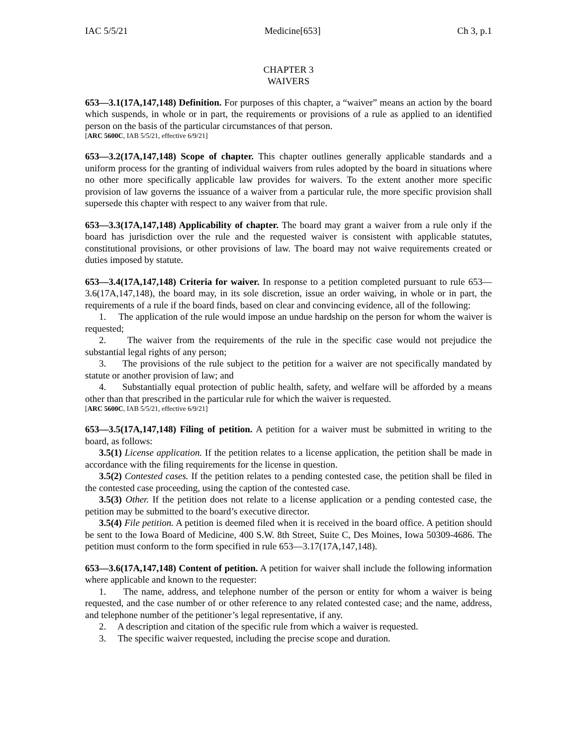IAC 5/5/21 Medicine[653] Ch 3, p.1
CHAPTER 3
WAIVERS
653—3.1(17A,147,148) Definition. For purposes of this chapter, a “waiver” means an action by the board which suspends, in whole or in part, the requirements or provisions of a rule as applied to an identified person on the basis of the particular circumstances of that person.
[ARC 5600C, IAB 5/5/21, effective 6/9/21]
653—3.2(17A,147,148) Scope of chapter. This chapter outlines generally applicable standards and a uniform process for the granting of individual waivers from rules adopted by the board in situations where no other more specifically applicable law provides for waivers. To the extent another more specific provision of law governs the issuance of a waiver from a particular rule, the more specific provision shall supersede this chapter with respect to any waiver from that rule.
653—3.3(17A,147,148) Applicability of chapter. The board may grant a waiver from a rule only if the board has jurisdiction over the rule and the requested waiver is consistent with applicable statutes, constitutional provisions, or other provisions of law. The board may not waive requirements created or duties imposed by statute.
653—3.4(17A,147,148) Criteria for waiver. In response to a petition completed pursuant to rule 653—3.6(17A,147,148), the board may, in its sole discretion, issue an order waiving, in whole or in part, the requirements of a rule if the board finds, based on clear and convincing evidence, all of the following:
1. The application of the rule would impose an undue hardship on the person for whom the waiver is requested;
2. The waiver from the requirements of the rule in the specific case would not prejudice the substantial legal rights of any person;
3. The provisions of the rule subject to the petition for a waiver are not specifically mandated by statute or another provision of law; and
4. Substantially equal protection of public health, safety, and welfare will be afforded by a means other than that prescribed in the particular rule for which the waiver is requested.
[ARC 5600C, IAB 5/5/21, effective 6/9/21]
653—3.5(17A,147,148) Filing of petition. A petition for a waiver must be submitted in writing to the board, as follows:
3.5(1) License application. If the petition relates to a license application, the petition shall be made in accordance with the filing requirements for the license in question.
3.5(2) Contested cases. If the petition relates to a pending contested case, the petition shall be filed in the contested case proceeding, using the caption of the contested case.
3.5(3) Other. If the petition does not relate to a license application or a pending contested case, the petition may be submitted to the board’s executive director.
3.5(4) File petition. A petition is deemed filed when it is received in the board office. A petition should be sent to the Iowa Board of Medicine, 400 S.W. 8th Street, Suite C, Des Moines, Iowa 50309-4686. The petition must conform to the form specified in rule 653—3.17(17A,147,148).
653—3.6(17A,147,148) Content of petition. A petition for waiver shall include the following information where applicable and known to the requester:
1. The name, address, and telephone number of the person or entity for whom a waiver is being requested, and the case number of or other reference to any related contested case; and the name, address, and telephone number of the petitioner’s legal representative, if any.
2. A description and citation of the specific rule from which a waiver is requested.
3. The specific waiver requested, including the precise scope and duration.